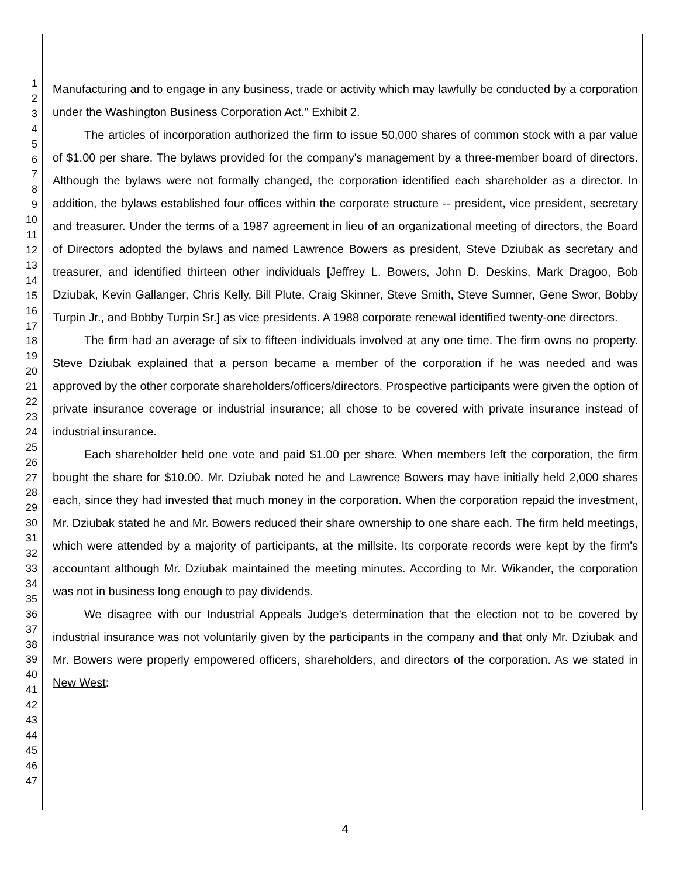1
2
3
4
5
6
7
8
9
10
11
12
13
14
15
16
17
18
19
20
21
22
23
24
25
26
27
28
29
30
31
32
33
34
35
36
37
38
39
40
41
42
43
44
45
46
47
Manufacturing and to engage in any business, trade or activity which may lawfully be conducted by a corporation under the Washington Business Corporation Act." Exhibit 2.
The articles of incorporation authorized the firm to issue 50,000 shares of common stock with a par value of $1.00 per share. The bylaws provided for the company's management by a three-member board of directors. Although the bylaws were not formally changed, the corporation identified each shareholder as a director. In addition, the bylaws established four offices within the corporate structure -- president, vice president, secretary and treasurer. Under the terms of a 1987 agreement in lieu of an organizational meeting of directors, the Board of Directors adopted the bylaws and named Lawrence Bowers as president, Steve Dziubak as secretary and treasurer, and identified thirteen other individuals [Jeffrey L. Bowers, John D. Deskins, Mark Dragoo, Bob Dziubak, Kevin Gallanger, Chris Kelly, Bill Plute, Craig Skinner, Steve Smith, Steve Sumner, Gene Swor, Bobby Turpin Jr., and Bobby Turpin Sr.] as vice presidents. A 1988 corporate renewal identified twenty-one directors.
The firm had an average of six to fifteen individuals involved at any one time. The firm owns no property. Steve Dziubak explained that a person became a member of the corporation if he was needed and was approved by the other corporate shareholders/officers/directors. Prospective participants were given the option of private insurance coverage or industrial insurance; all chose to be covered with private insurance instead of industrial insurance.
Each shareholder held one vote and paid $1.00 per share. When members left the corporation, the firm bought the share for $10.00. Mr. Dziubak noted he and Lawrence Bowers may have initially held 2,000 shares each, since they had invested that much money in the corporation. When the corporation repaid the investment, Mr. Dziubak stated he and Mr. Bowers reduced their share ownership to one share each. The firm held meetings, which were attended by a majority of participants, at the millsite. Its corporate records were kept by the firm's accountant although Mr. Dziubak maintained the meeting minutes. According to Mr. Wikander, the corporation was not in business long enough to pay dividends.
We disagree with our Industrial Appeals Judge's determination that the election not to be covered by industrial insurance was not voluntarily given by the participants in the company and that only Mr. Dziubak and Mr. Bowers were properly empowered officers, shareholders, and directors of the corporation. As we stated in New West:
4